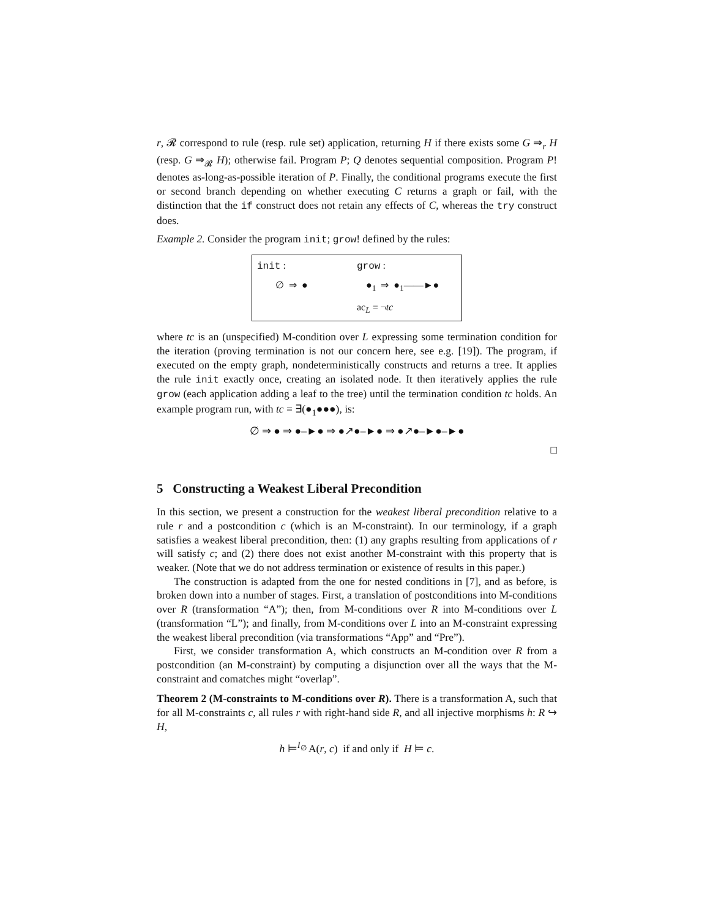r, 𝓡 correspond to rule (resp. rule set) application, returning H if there exists some G ⇒<sub>r</sub> H (resp. G ⇒<sub>𝓡</sub> H); otherwise fail. Program P; Q denotes sequential composition. Program P! denotes as-long-as-possible iteration of P. Finally, the conditional programs execute the first or second branch depending on whether executing C returns a graph or fail, with the distinction that the if construct does not retain any effects of C, whereas the try construct does.
Example 2. Consider the program init; grow! defined by the rules:
init : grow :
∅ ⇒ ● ●<sub>1</sub> ⇒ ●<sub>1</sub>——►●
ac<sub>L</sub> = ¬tc
where tc is an (unspecified) M-condition over L expressing some termination condition for the iteration (proving termination is not our concern here, see e.g. [19]). The program, if executed on the empty graph, nondeterministically constructs and returns a tree. It applies the rule init exactly once, creating an isolated node. It then iteratively applies the rule grow (each application adding a leaf to the tree) until the termination condition tc holds. An example program run, with tc = ∃(●<sub>1</sub>●●●), is:
∅ ⇒ ● ⇒ ●–►● ⇒ ●↗●–►● ⇒ ●↗●–►●–►●
□
5 Constructing a Weakest Liberal Precondition
In this section, we present a construction for the weakest liberal precondition relative to a rule r and a postcondition c (which is an M-constraint). In our terminology, if a graph satisfies a weakest liberal precondition, then: (1) any graphs resulting from applications of r will satisfy c; and (2) there does not exist another M-constraint with this property that is weaker. (Note that we do not address termination or existence of results in this paper.)
The construction is adapted from the one for nested conditions in [7], and as before, is broken down into a number of stages. First, a translation of postconditions into M-conditions over R (transformation “A”); then, from M-conditions over R into M-conditions over L (transformation “L”); and finally, from M-conditions over L into an M-constraint expressing the weakest liberal precondition (via transformations “App” and “Pre”).
First, we consider transformation A, which constructs an M-condition over R from a postcondition (an M-constraint) by computing a disjunction over all the ways that the M-constraint and comatches might “overlap”.
Theorem 2 (M-constraints to M-conditions over R). There is a transformation A, such that for all M-constraints c, all rules r with right-hand side R, and all injective morphisms h: R ↪ H,
h ⊨<sup>I<sub>∅</sub></sup> A(r, c) if and only if H ⊨ c.